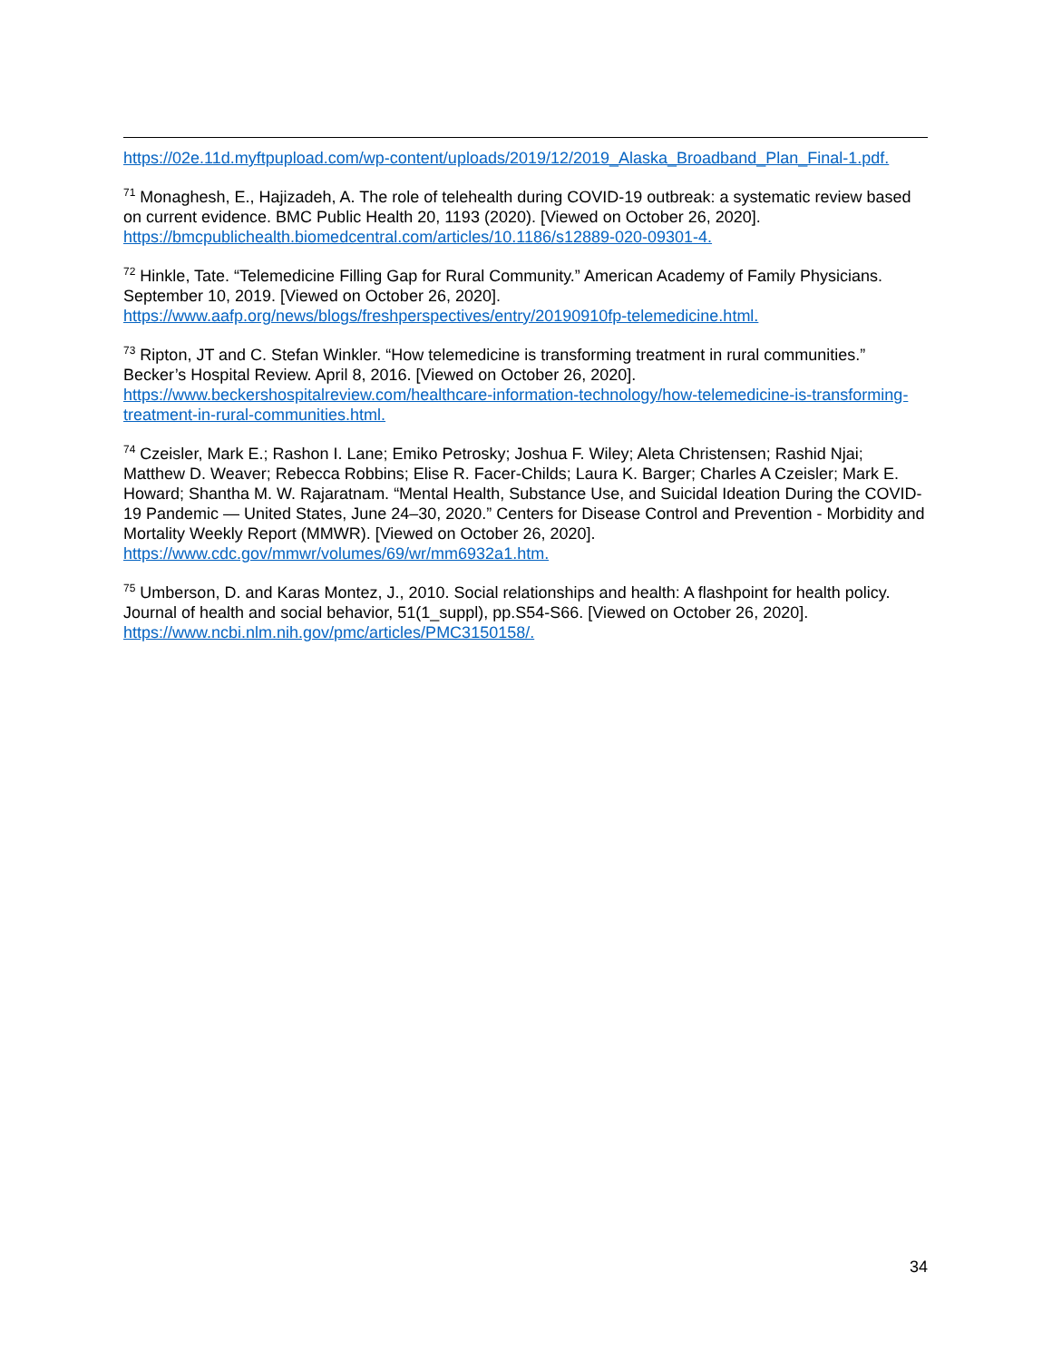https://02e.11d.myftpupload.com/wp-content/uploads/2019/12/2019_Alaska_Broadband_Plan_Final-1.pdf.
<sup>71</sup> Monaghesh, E., Hajizadeh, A. The role of telehealth during COVID-19 outbreak: a systematic review based on current evidence. BMC Public Health 20, 1193 (2020). [Viewed on October 26, 2020]. https://bmcpublichealth.biomedcentral.com/articles/10.1186/s12889-020-09301-4.
<sup>72</sup> Hinkle, Tate. “Telemedicine Filling Gap for Rural Community.” American Academy of Family Physicians. September 10, 2019. [Viewed on October 26, 2020].
https://www.aafp.org/news/blogs/freshperspectives/entry/20190910fp-telemedicine.html.
<sup>73</sup> Ripton, JT and C. Stefan Winkler. “How telemedicine is transforming treatment in rural communities.” Becker’s Hospital Review. April 8, 2016. [Viewed on October 26, 2020].
https://www.beckershospitalreview.com/healthcare-information-technology/how-telemedicine-is-transforming-treatment-in-rural-communities.html.
<sup>74</sup> Czeisler, Mark E.; Rashon I. Lane; Emiko Petrosky; Joshua F. Wiley; Aleta Christensen; Rashid Njai; Matthew D. Weaver; Rebecca Robbins; Elise R. Facer-Childs; Laura K. Barger; Charles A Czeisler; Mark E. Howard; Shantha M. W. Rajaratnam. “Mental Health, Substance Use, and Suicidal Ideation During the COVID-19 Pandemic — United States, June 24–30, 2020.” Centers for Disease Control and Prevention - Morbidity and Mortality Weekly Report (MMWR). [Viewed on October 26, 2020].
https://www.cdc.gov/mmwr/volumes/69/wr/mm6932a1.htm.
<sup>75</sup> Umberson, D. and Karas Montez, J., 2010. Social relationships and health: A flashpoint for health policy. Journal of health and social behavior, 51(1_suppl), pp.S54-S66. [Viewed on October 26, 2020]. https://www.ncbi.nlm.nih.gov/pmc/articles/PMC3150158/.
34